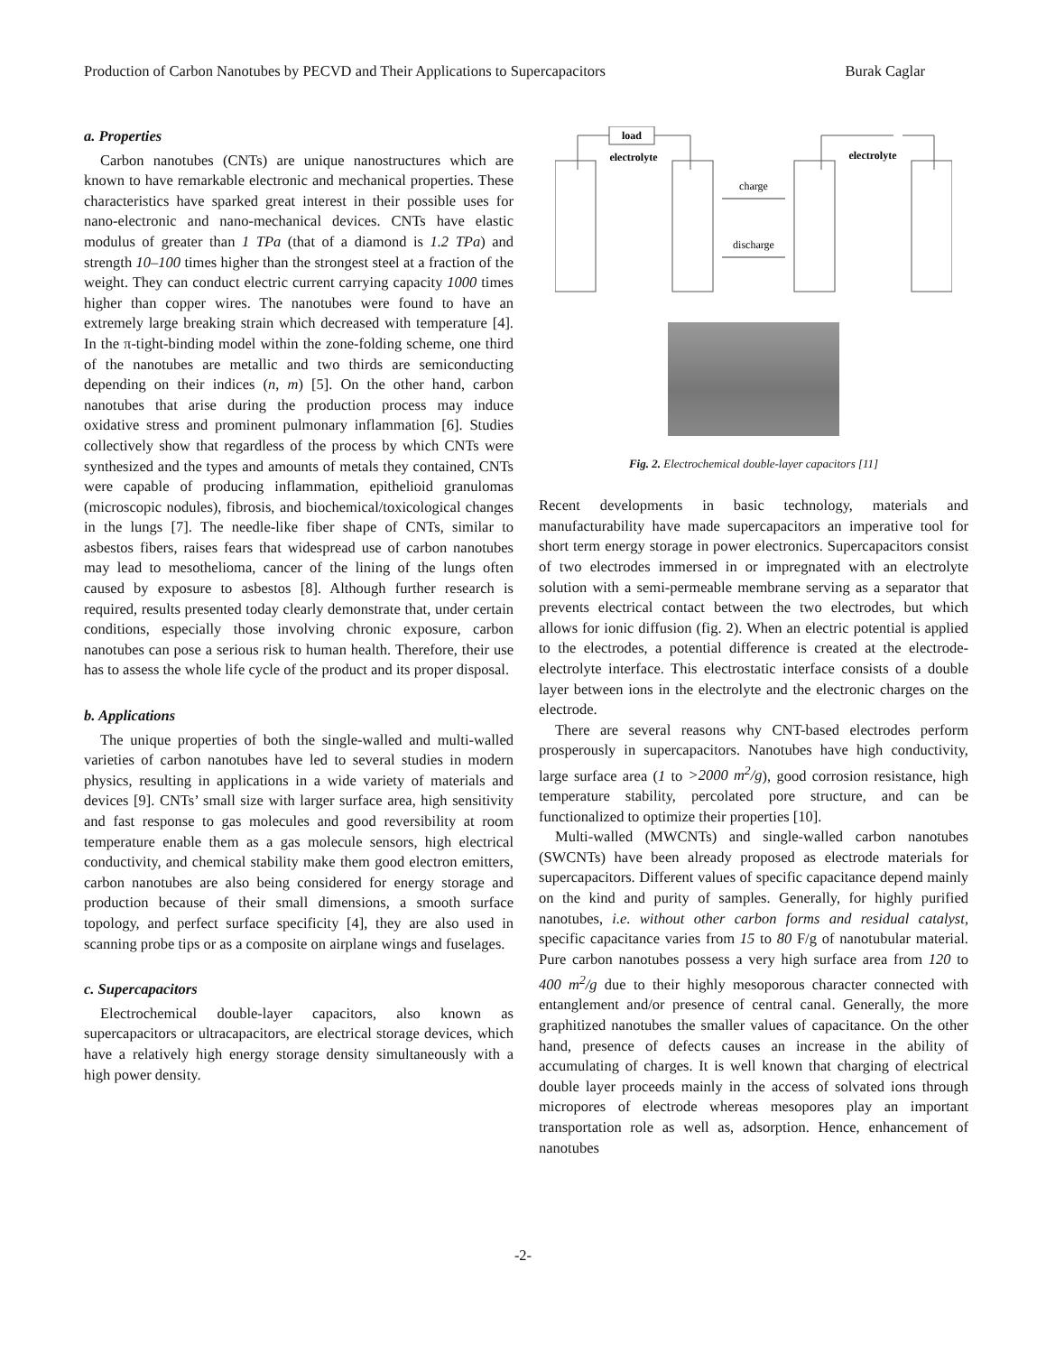Production of Carbon Nanotubes by PECVD and Their Applications to Supercapacitors Burak Caglar
a. Properties
Carbon nanotubes (CNTs) are unique nanostructures which are known to have remarkable electronic and mechanical properties. These characteristics have sparked great interest in their possible uses for nano-electronic and nano-mechanical devices. CNTs have elastic modulus of greater than 1 TPa (that of a diamond is 1.2 TPa) and strength 10–100 times higher than the strongest steel at a fraction of the weight. They can conduct electric current carrying capacity 1000 times higher than copper wires. The nanotubes were found to have an extremely large breaking strain which decreased with temperature [4]. In the π-tight-binding model within the zone-folding scheme, one third of the nanotubes are metallic and two thirds are semiconducting depending on their indices (n, m) [5]. On the other hand, carbon nanotubes that arise during the production process may induce oxidative stress and prominent pulmonary inflammation [6]. Studies collectively show that regardless of the process by which CNTs were synthesized and the types and amounts of metals they contained, CNTs were capable of producing inflammation, epithelioid granulomas (microscopic nodules), fibrosis, and biochemical/toxicological changes in the lungs [7]. The needle-like fiber shape of CNTs, similar to asbestos fibers, raises fears that widespread use of carbon nanotubes may lead to mesothelioma, cancer of the lining of the lungs often caused by exposure to asbestos [8]. Although further research is required, results presented today clearly demonstrate that, under certain conditions, especially those involving chronic exposure, carbon nanotubes can pose a serious risk to human health. Therefore, their use has to assess the whole life cycle of the product and its proper disposal.
b. Applications
The unique properties of both the single-walled and multi-walled varieties of carbon nanotubes have led to several studies in modern physics, resulting in applications in a wide variety of materials and devices [9]. CNTs’ small size with larger surface area, high sensitivity and fast response to gas molecules and good reversibility at room temperature enable them as a gas molecule sensors, high electrical conductivity, and chemical stability make them good electron emitters, carbon nanotubes are also being considered for energy storage and production because of their small dimensions, a smooth surface topology, and perfect surface specificity [4], they are also used in scanning probe tips or as a composite on airplane wings and fuselages.
c. Supercapacitors
Electrochemical double-layer capacitors, also known as supercapacitors or ultracapacitors, are electrical storage devices, which have a relatively high energy storage density simultaneously with a high power density.
load
electrolyte
charge
discharge
electrolyte
Fig. 2. Electrochemical double-layer capacitors [11]
Recent developments in basic technology, materials and manufacturability have made supercapacitors an imperative tool for short term energy storage in power electronics. Supercapacitors consist of two electrodes immersed in or impregnated with an electrolyte solution with a semi-permeable membrane serving as a separator that prevents electrical contact between the two electrodes, but which allows for ionic diffusion (fig. 2). When an electric potential is applied to the electrodes, a potential difference is created at the electrode-electrolyte interface. This electrostatic interface consists of a double layer between ions in the electrolyte and the electronic charges on the electrode.
There are several reasons why CNT-based electrodes perform prosperously in supercapacitors. Nanotubes have high conductivity, large surface area (1 to >2000 m<sup>2</sup>/g), good corrosion resistance, high temperature stability, percolated pore structure, and can be functionalized to optimize their properties [10].
Multi-walled (MWCNTs) and single-walled carbon nanotubes (SWCNTs) have been already proposed as electrode materials for supercapacitors. Different values of specific capacitance depend mainly on the kind and purity of samples. Generally, for highly purified nanotubes, i.e. without other carbon forms and residual catalyst, specific capacitance varies from 15 to 80 F/g of nanotubular material. Pure carbon nanotubes possess a very high surface area from 120 to 400 m<sup>2</sup>/g due to their highly mesoporous character connected with entanglement and/or presence of central canal. Generally, the more graphitized nanotubes the smaller values of capacitance. On the other hand, presence of defects causes an increase in the ability of accumulating of charges. It is well known that charging of electrical double layer proceeds mainly in the access of solvated ions through micropores of electrode whereas mesopores play an important transportation role as well as, adsorption. Hence, enhancement of nanotubes
-2-